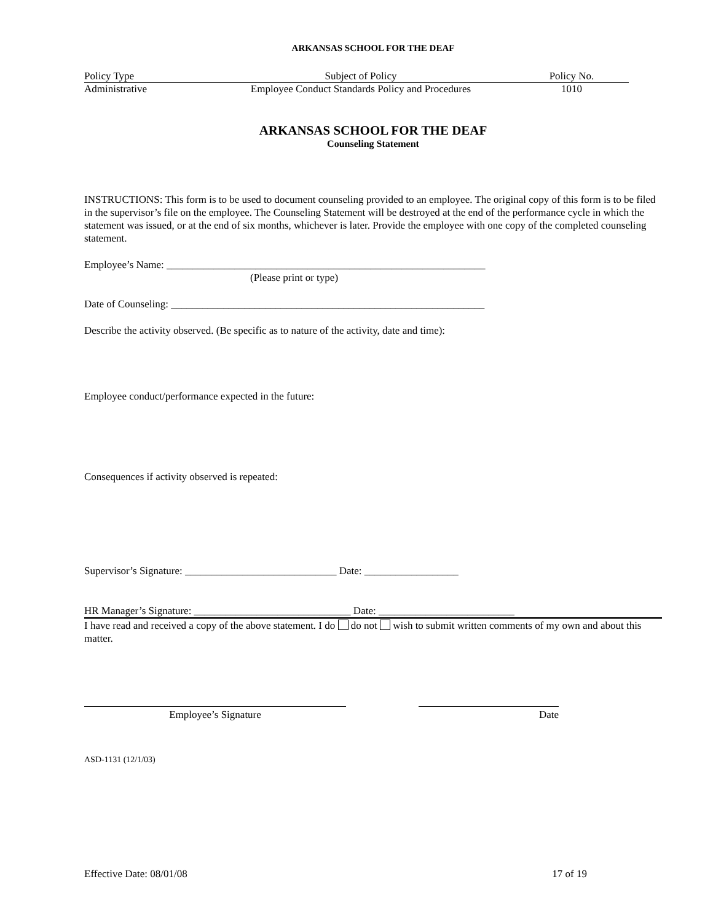ARKANSAS SCHOOL FOR THE DEAF
Policy Type Subject of Policy Policy No.
Administrative Employee Conduct Standards Policy and Procedures 1010
ARKANSAS SCHOOL FOR THE DEAF
Counseling Statement
INSTRUCTIONS: This form is to be used to document counseling provided to an employee. The original copy of this form is to be filed in the supervisor’s file on the employee. The Counseling Statement will be destroyed at the end of the performance cycle in which the statement was issued, or at the end of six months, whichever is later. Provide the employee with one copy of the completed counseling statement.
Employee’s Name: _____________________________________________________________
(Please print or type)
Date of Counseling: ____________________________________________________________
Describe the activity observed. (Be specific as to nature of the activity, date and time):
Employee conduct/performance expected in the future:
Consequences if activity observed is repeated:
Supervisor’s Signature: _____________________________ Date: __________________
HR Manager’s Signature: ______________________________ Date: __________________________
I have read and received a copy of the above statement. I do do not wish to submit written comments of my own and about this matter.
Employee’s Signature Date
ASD-1131 (12/1/03)
Effective Date: 08/01/08 17 of 19